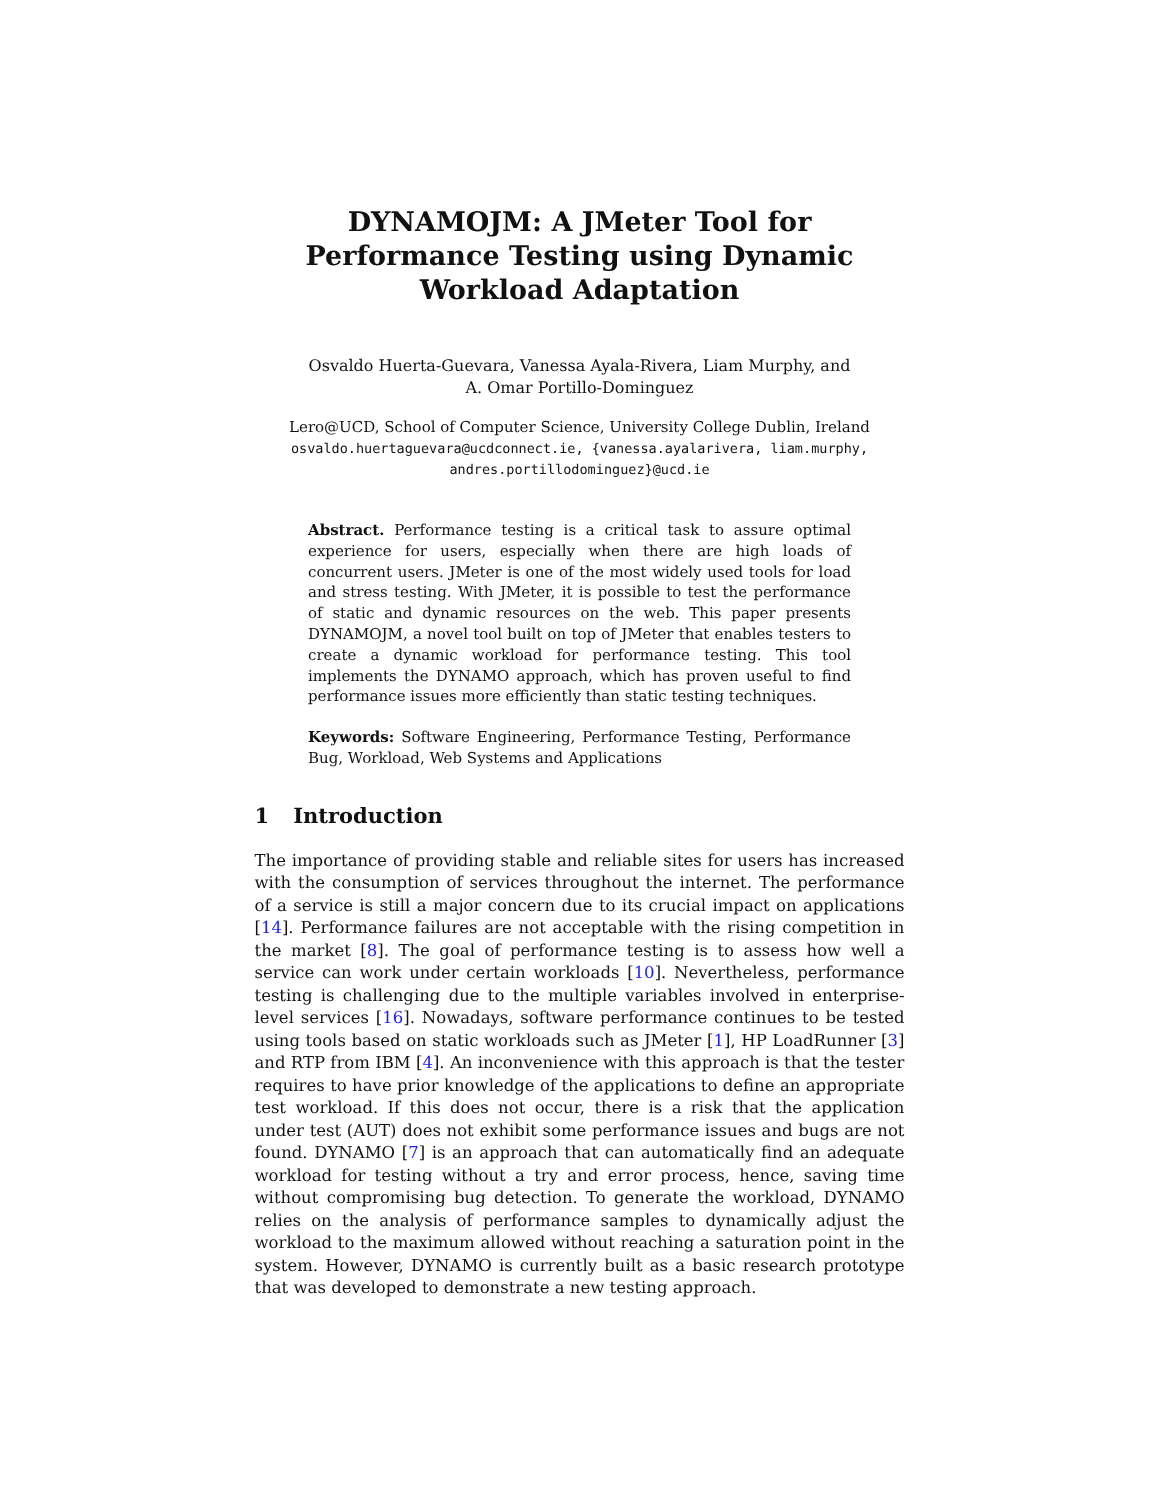DYNAMOJM: A JMeter Tool for Performance Testing using Dynamic Workload Adaptation
Osvaldo Huerta-Guevara, Vanessa Ayala-Rivera, Liam Murphy, and
A. Omar Portillo-Dominguez
Lero@UCD, School of Computer Science, University College Dublin, Ireland
osvaldo.huertaguevara@ucdconnect.ie, {vanessa.ayalarivera, liam.murphy,
andres.portillodominguez}@ucd.ie
Abstract. Performance testing is a critical task to assure optimal experience for users, especially when there are high loads of concurrent users. JMeter is one of the most widely used tools for load and stress testing. With JMeter, it is possible to test the performance of static and dynamic resources on the web. This paper presents DYNAMOJM, a novel tool built on top of JMeter that enables testers to create a dynamic workload for performance testing. This tool implements the DYNAMO approach, which has proven useful to find performance issues more efficiently than static testing techniques.
Keywords: Software Engineering, Performance Testing, Performance Bug, Workload, Web Systems and Applications
1 Introduction
The importance of providing stable and reliable sites for users has increased with the consumption of services throughout the internet. The performance of a service is still a major concern due to its crucial impact on applications [14]. Performance failures are not acceptable with the rising competition in the market [8]. The goal of performance testing is to assess how well a service can work under certain workloads [10]. Nevertheless, performance testing is challenging due to the multiple variables involved in enterprise-level services [16]. Nowadays, software performance continues to be tested using tools based on static workloads such as JMeter [1], HP LoadRunner [3] and RTP from IBM [4]. An inconvenience with this approach is that the tester requires to have prior knowledge of the applications to define an appropriate test workload. If this does not occur, there is a risk that the application under test (AUT) does not exhibit some performance issues and bugs are not found. DYNAMO [7] is an approach that can automatically find an adequate workload for testing without a try and error process, hence, saving time without compromising bug detection. To generate the workload, DYNAMO relies on the analysis of performance samples to dynamically adjust the workload to the maximum allowed without reaching a saturation point in the system. However, DYNAMO is currently built as a basic research prototype that was developed to demonstrate a new testing approach.